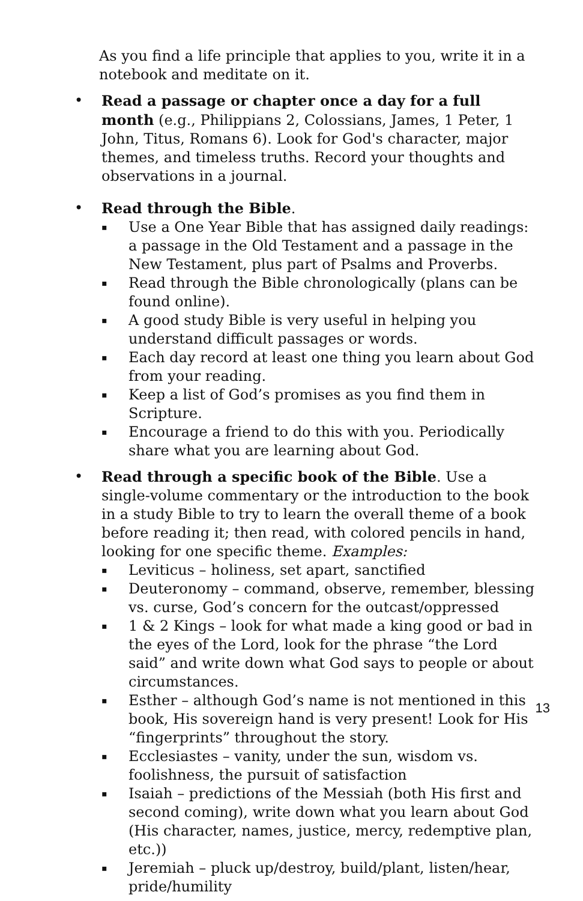As you find a life principle that applies to you, write it in a notebook and meditate on it.
• Read a passage or chapter once a day for a full month (e.g., Philippians 2, Colossians, James, 1 Peter, 1 John, Titus, Romans 6). Look for God's character, major themes, and timeless truths. Record your thoughts and observations in a journal.
• Read through the Bible.
▪
Use a One Year Bible that has assigned daily readings: a passage in the Old Testament and a passage in the New Testament, plus part of Psalms and Proverbs.
▪
Read through the Bible chronologically (plans can be found online).
▪
A good study Bible is very useful in helping you understand difficult passages or words.
▪
Each day record at least one thing you learn about God from your reading.
▪
Keep a list of God’s promises as you find them in Scripture.
▪
Encourage a friend to do this with you. Periodically share what you are learning about God.
• Read through a specific book of the Bible. Use a single-volume commentary or the introduction to the book in a study Bible to try to learn the overall theme of a book before reading it; then read, with colored pencils in hand, looking for one specific theme. Examples:
▪
Leviticus – holiness, set apart, sanctified
▪
Deuteronomy – command, observe, remember, blessing vs. curse, God’s concern for the outcast/oppressed
▪
1 & 2 Kings – look for what made a king good or bad in the eyes of the Lord, look for the phrase “the Lord said” and write down what God says to people or about circumstances.
▪
Esther – although God’s name is not mentioned in this book, His sovereign hand is very present! Look for His “fingerprints” throughout the story.
▪
Ecclesiastes – vanity, under the sun, wisdom vs. foolishness, the pursuit of satisfaction
▪
Isaiah – predictions of the Messiah (both His first and second coming), write down what you learn about God (His character, names, justice, mercy, redemptive plan, etc.))
▪
Jeremiah – pluck up/destroy, build/plant, listen/hear, pride/humility
13